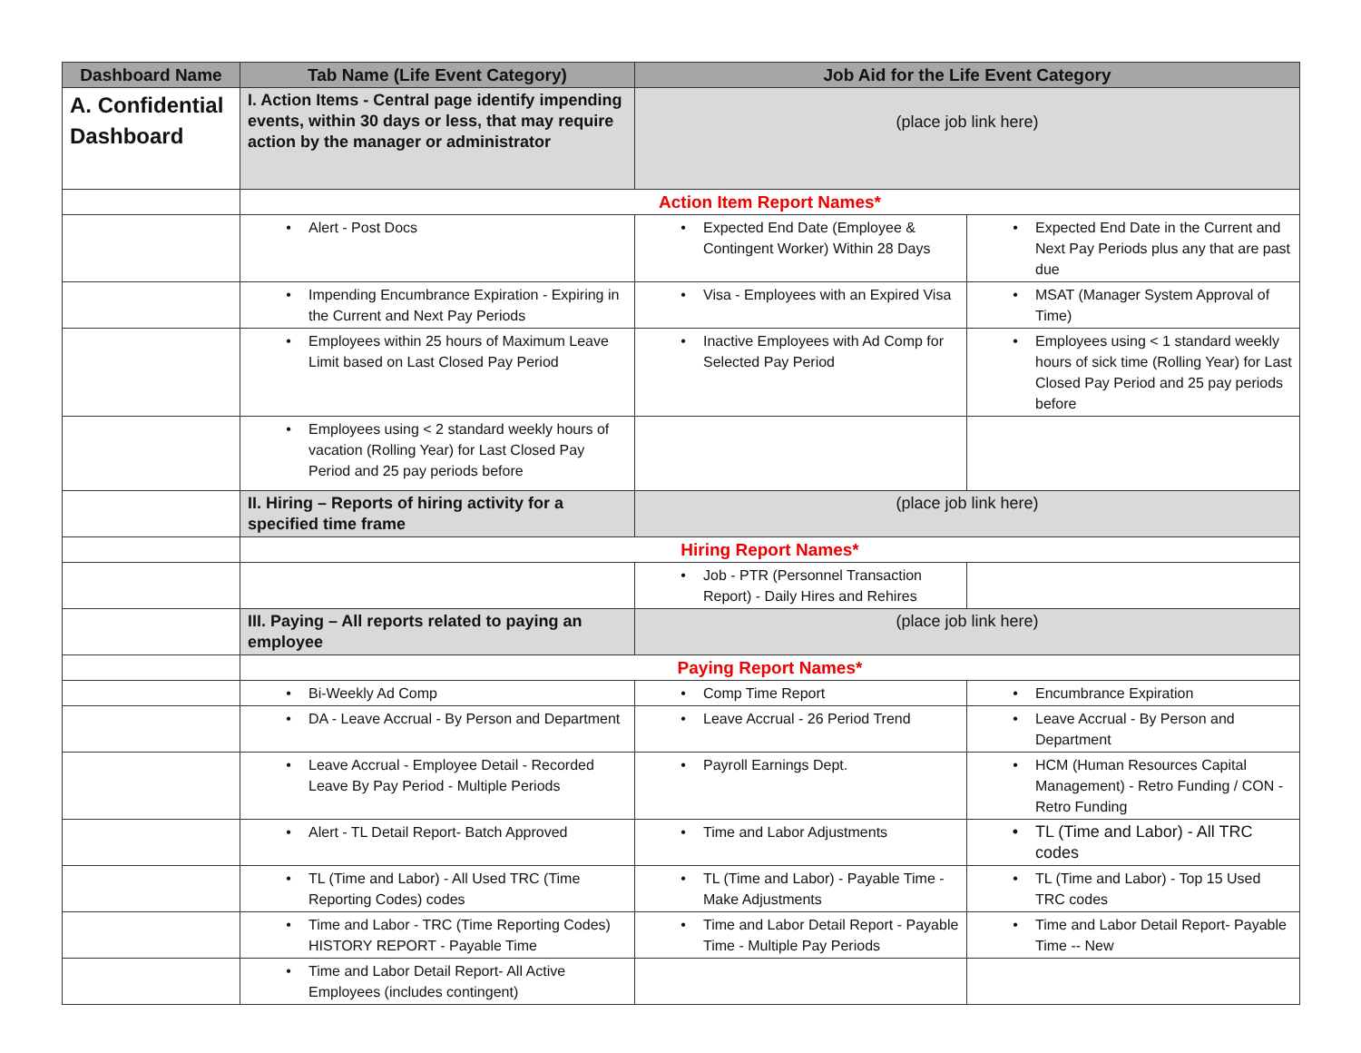| Dashboard Name | Tab Name (Life Event Category) | Job Aid for the Life Event Category | |
| --- | --- | --- | --- |
| A. Confidential Dashboard | I. Action Items - Central page identify impending events, within 30 days or less, that may require action by the manager or administrator | (place job link here) | |
| | Action Item Report Names* | | |
| | • Alert - Post Docs | • Expected End Date (Employee & Contingent Worker) Within 28 Days | • Expected End Date in the Current and Next Pay Periods plus any that are past due |
| | • Impending Encumbrance Expiration - Expiring in the Current and Next Pay Periods | • Visa - Employees with an Expired Visa | • MSAT (Manager System Approval of Time) |
| | • Employees within 25 hours of Maximum Leave Limit based on Last Closed Pay Period | • Inactive Employees with Ad Comp for Selected Pay Period | • Employees using < 1 standard weekly hours of sick time (Rolling Year) for Last Closed Pay Period and 25 pay periods before |
| | • Employees using < 2 standard weekly hours of vacation (Rolling Year) for Last Closed Pay Period and 25 pay periods before | | |
| | II. Hiring – Reports of hiring activity for a specified time frame | (place job link here) | |
| | Hiring Report Names* | | |
| | | • Job - PTR (Personnel Transaction Report) - Daily Hires and Rehires | |
| | III. Paying – All reports related to paying an employee | (place job link here) | |
| | Paying Report Names* | | |
| | • Bi-Weekly Ad Comp | • Comp Time Report | • Encumbrance Expiration |
| | • DA - Leave Accrual - By Person and Department | • Leave Accrual - 26 Period Trend | • Leave Accrual - By Person and Department |
| | • Leave Accrual - Employee Detail - Recorded Leave By Pay Period - Multiple Periods | • Payroll Earnings Dept. | • HCM (Human Resources Capital Management) - Retro Funding / CON - Retro Funding |
| | • Alert - TL Detail Report- Batch Approved | • Time and Labor Adjustments | • TL (Time and Labor) - All TRC codes |
| | • TL (Time and Labor) - All Used TRC (Time Reporting Codes) codes | • TL (Time and Labor) - Payable Time - Make Adjustments | • TL (Time and Labor) - Top 15 Used TRC codes |
| | • Time and Labor - TRC (Time Reporting Codes) HISTORY REPORT - Payable Time | • Time and Labor Detail Report - Payable Time - Multiple Pay Periods | • Time and Labor Detail Report- Payable Time -- New |
| | • Time and Labor Detail Report- All Active Employees (includes contingent) | | |